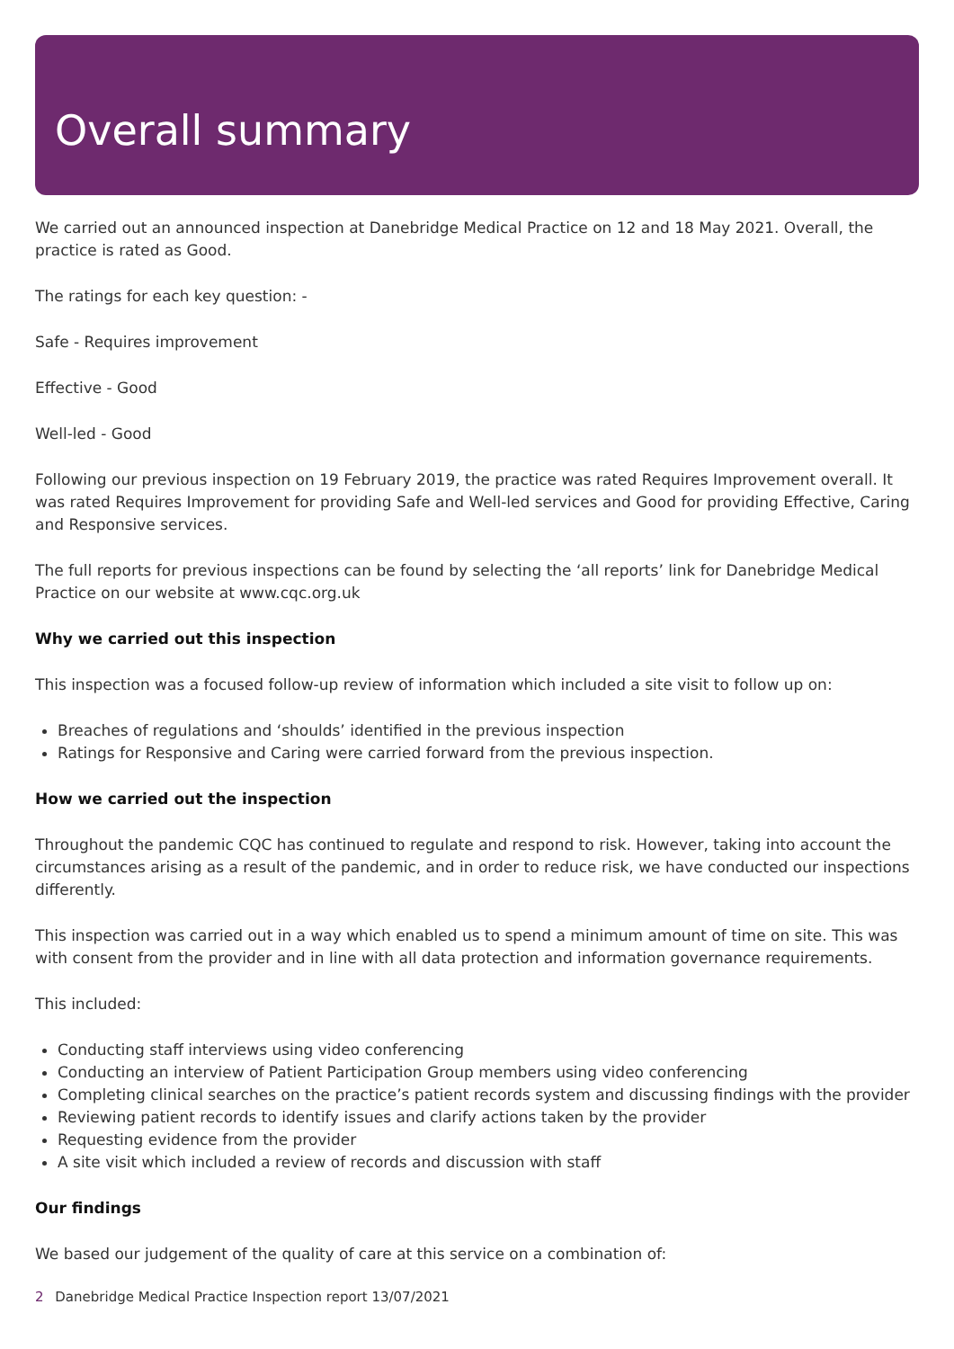Overall summary
We carried out an announced inspection at Danebridge Medical Practice on 12 and 18 May 2021. Overall, the practice is rated as Good.
The ratings for each key question: -
Safe - Requires improvement
Effective - Good
Well-led - Good
Following our previous inspection on 19 February 2019, the practice was rated Requires Improvement overall. It was rated Requires Improvement for providing Safe and Well-led services and Good for providing Effective, Caring and Responsive services.
The full reports for previous inspections can be found by selecting the ‘all reports’ link for Danebridge Medical Practice on our website at www.cqc.org.uk
Why we carried out this inspection
This inspection was a focused follow-up review of information which included a site visit to follow up on:
Breaches of regulations and ‘shoulds’ identified in the previous inspection
Ratings for Responsive and Caring were carried forward from the previous inspection.
How we carried out the inspection
Throughout the pandemic CQC has continued to regulate and respond to risk. However, taking into account the circumstances arising as a result of the pandemic, and in order to reduce risk, we have conducted our inspections differently.
This inspection was carried out in a way which enabled us to spend a minimum amount of time on site. This was with consent from the provider and in line with all data protection and information governance requirements.
This included:
Conducting staff interviews using video conferencing
Conducting an interview of Patient Participation Group members using video conferencing
Completing clinical searches on the practice’s patient records system and discussing findings with the provider
Reviewing patient records to identify issues and clarify actions taken by the provider
Requesting evidence from the provider
A site visit which included a review of records and discussion with staff
Our findings
We based our judgement of the quality of care at this service on a combination of:
2 Danebridge Medical Practice Inspection report 13/07/2021